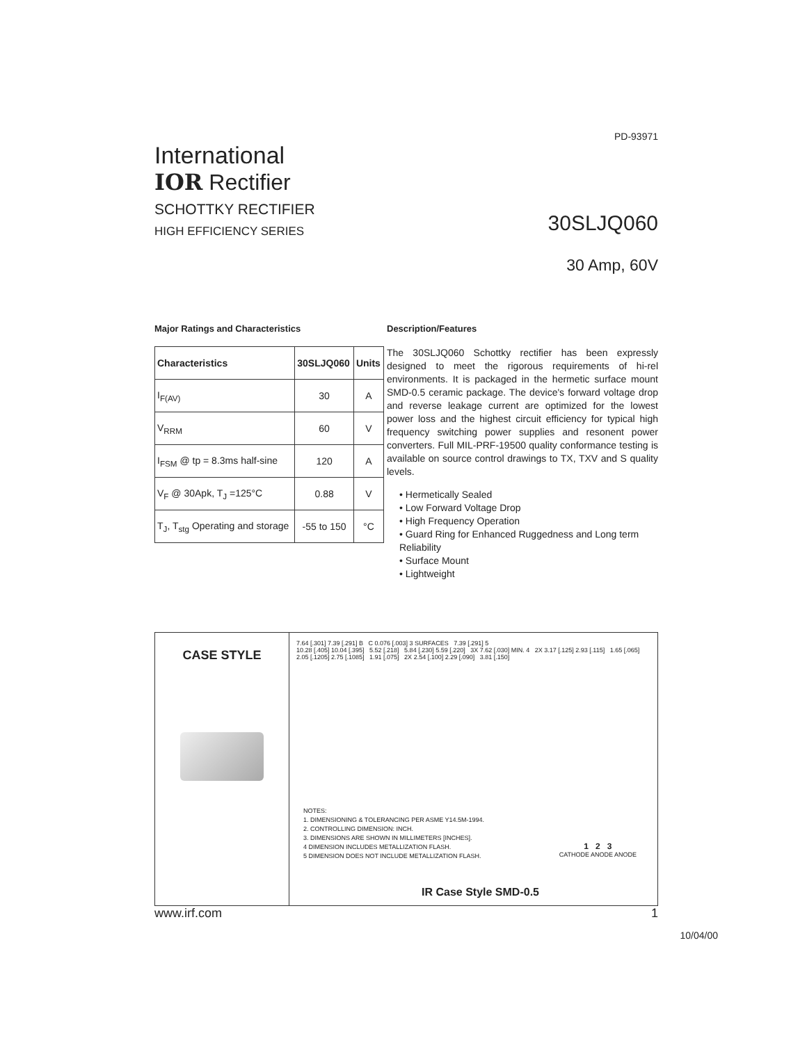PD-93971
International
IOR Rectifier
SCHOTTKY RECTIFIER
HIGH EFFICIENCY SERIES
30SLJQ060
30 Amp, 60V
Major Ratings and Characteristics
| Characteristics | 30SLJQ060 | Units |
| --- | --- | --- |
| I<sub>F(AV)</sub> | 30 | A |
| V<sub>RRM</sub> | 60 | V |
| I<sub>FSM</sub> @ tp = 8.3ms half-sine | 120 | A |
| V<sub>F</sub> @ 30Apk, T<sub>J</sub> =125°C | 0.88 | V |
| T<sub>J</sub>, T<sub>stg</sub> Operating and storage | -55 to 150 | °C |
Description/Features
The 30SLJQ060 Schottky rectifier has been expressly designed to meet the rigorous requirements of hi-rel environments. It is packaged in the hermetic surface mount SMD-0.5 ceramic package. The device's forward voltage drop and reverse leakage current are optimized for the lowest power loss and the highest circuit efficiency for typical high frequency switching power supplies and resonent power converters. Full MIL-PRF-19500 quality conformance testing is available on source control drawings to TX, TXV and S quality levels.
• Hermetically Sealed
• Low Forward Voltage Drop
• High Frequency Operation
• Guard Ring for Enhanced Ruggedness and Long term Reliability
• Surface Mount
• Lightweight
CASE STYLE
7.64 [.301] 7.39 [.291] B C 0.076 [.003] 3 SURFACES 7.39 [.291] 5
10.28 [.405] 10.04 [.395] 5.52 [.218] 5.84 [.230] 5.59 [.220] 3X 7.62 [.030] MIN. 4 2X 3.17 [.125] 2.93 [.115] 1.65 [.065] 2.05 [.1205] 2.75 [.1085] 1.91 [.075] 2X 2.54 [.100] 2.29 [.090] 3.81 [.150]
NOTES:
1. DIMENSIONING & TOLERANCING PER ASME Y14.5M-1994.
2. CONTROLLING DIMENSION: INCH.
3. DIMENSIONS ARE SHOWN IN MILLIMETERS [INCHES].
4 DIMENSION INCLUDES METALLIZATION FLASH.
5 DIMENSION DOES NOT INCLUDE METALLIZATION FLASH.
1 2 3
CATHODE ANODE ANODE
IR Case Style SMD-0.5
www.irf.com 1
10/04/00